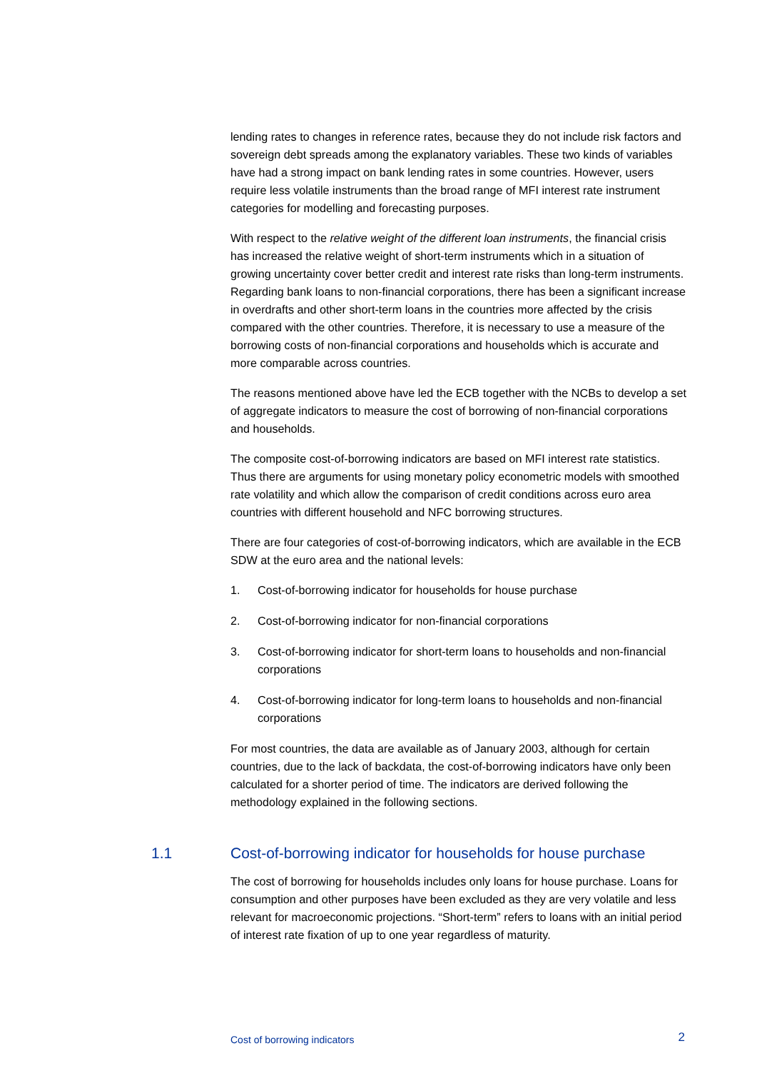lending rates to changes in reference rates, because they do not include risk factors and sovereign debt spreads among the explanatory variables. These two kinds of variables have had a strong impact on bank lending rates in some countries. However, users require less volatile instruments than the broad range of MFI interest rate instrument categories for modelling and forecasting purposes.
With respect to the relative weight of the different loan instruments, the financial crisis has increased the relative weight of short-term instruments which in a situation of growing uncertainty cover better credit and interest rate risks than long-term instruments. Regarding bank loans to non-financial corporations, there has been a significant increase in overdrafts and other short-term loans in the countries more affected by the crisis compared with the other countries. Therefore, it is necessary to use a measure of the borrowing costs of non-financial corporations and households which is accurate and more comparable across countries.
The reasons mentioned above have led the ECB together with the NCBs to develop a set of aggregate indicators to measure the cost of borrowing of non-financial corporations and households.
The composite cost-of-borrowing indicators are based on MFI interest rate statistics. Thus there are arguments for using monetary policy econometric models with smoothed rate volatility and which allow the comparison of credit conditions across euro area countries with different household and NFC borrowing structures.
There are four categories of cost-of-borrowing indicators, which are available in the ECB SDW at the euro area and the national levels:
1. Cost-of-borrowing indicator for households for house purchase
2. Cost-of-borrowing indicator for non-financial corporations
3. Cost-of-borrowing indicator for short-term loans to households and non-financial corporations
4. Cost-of-borrowing indicator for long-term loans to households and non-financial corporations
For most countries, the data are available as of January 2003, although for certain countries, due to the lack of backdata, the cost-of-borrowing indicators have only been calculated for a shorter period of time. The indicators are derived following the methodology explained in the following sections.
1.1 Cost-of-borrowing indicator for households for house purchase
The cost of borrowing for households includes only loans for house purchase. Loans for consumption and other purposes have been excluded as they are very volatile and less relevant for macroeconomic projections. “Short-term” refers to loans with an initial period of interest rate fixation of up to one year regardless of maturity.
Cost of borrowing indicators 2